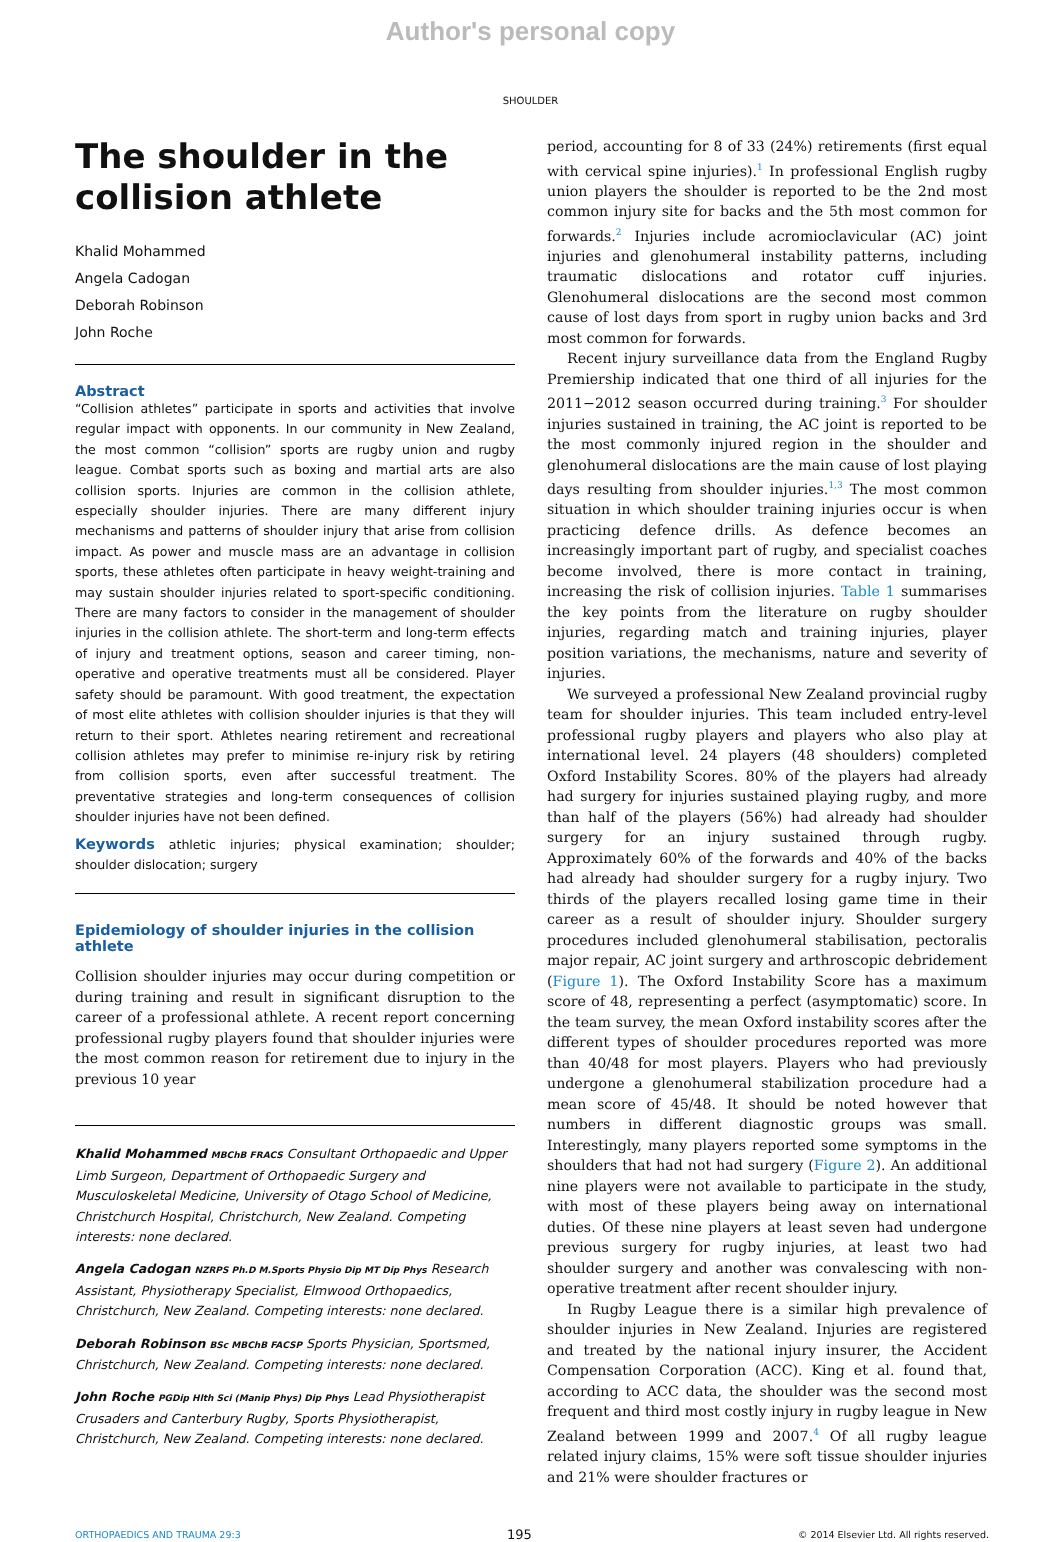Author's personal copy
SHOULDER
The shoulder in the collision athlete
Khalid Mohammed
Angela Cadogan
Deborah Robinson
John Roche
Abstract
“Collision athletes” participate in sports and activities that involve regular impact with opponents. In our community in New Zealand, the most common “collision” sports are rugby union and rugby league. Combat sports such as boxing and martial arts are also collision sports. Injuries are common in the collision athlete, especially shoulder injuries. There are many different injury mechanisms and patterns of shoulder injury that arise from collision impact. As power and muscle mass are an advantage in collision sports, these athletes often participate in heavy weight-training and may sustain shoulder injuries related to sport-specific conditioning. There are many factors to consider in the management of shoulder injuries in the collision athlete. The short-term and long-term effects of injury and treatment options, season and career timing, non-operative and operative treatments must all be considered. Player safety should be paramount. With good treatment, the expectation of most elite athletes with collision shoulder injuries is that they will return to their sport. Athletes nearing retirement and recreational collision athletes may prefer to minimise re-injury risk by retiring from collision sports, even after successful treatment. The preventative strategies and long-term consequences of collision shoulder injuries have not been defined.
Keywords athletic injuries; physical examination; shoulder; shoulder dislocation; surgery
Epidemiology of shoulder injuries in the collision athlete
Collision shoulder injuries may occur during competition or during training and result in significant disruption to the career of a professional athlete. A recent report concerning professional rugby players found that shoulder injuries were the most common reason for retirement due to injury in the previous 10 year
Khalid Mohammed MBChB FRACS Consultant Orthopaedic and Upper Limb Surgeon, Department of Orthopaedic Surgery and Musculoskeletal Medicine, University of Otago School of Medicine, Christchurch Hospital, Christchurch, New Zealand. Competing interests: none declared.
Angela Cadogan NZRPS Ph.D M.Sports Physio Dip MT Dip Phys Research Assistant, Physiotherapy Specialist, Elmwood Orthopaedics, Christchurch, New Zealand. Competing interests: none declared.
Deborah Robinson BSc MBChB FACSP Sports Physician, Sportsmed, Christchurch, New Zealand. Competing interests: none declared.
John Roche PGDip Hlth Sci (Manip Phys) Dip Phys Lead Physiotherapist Crusaders and Canterbury Rugby, Sports Physiotherapist, Christchurch, New Zealand. Competing interests: none declared.
period, accounting for 8 of 33 (24%) retirements (first equal with cervical spine injuries).<sup>1</sup> In professional English rugby union players the shoulder is reported to be the 2nd most common injury site for backs and the 5th most common for forwards.<sup>2</sup> Injuries include acromioclavicular (AC) joint injuries and glenohumeral instability patterns, including traumatic dislocations and rotator cuff injuries. Glenohumeral dislocations are the second most common cause of lost days from sport in rugby union backs and 3rd most common for forwards.
Recent injury surveillance data from the England Rugby Premiership indicated that one third of all injuries for the 2011−2012 season occurred during training.<sup>3</sup> For shoulder injuries sustained in training, the AC joint is reported to be the most commonly injured region in the shoulder and glenohumeral dislocations are the main cause of lost playing days resulting from shoulder injuries.<sup>1,3</sup> The most common situation in which shoulder training injuries occur is when practicing defence drills. As defence becomes an increasingly important part of rugby, and specialist coaches become involved, there is more contact in training, increasing the risk of collision injuries. Table 1 summarises the key points from the literature on rugby shoulder injuries, regarding match and training injuries, player position variations, the mechanisms, nature and severity of injuries.
We surveyed a professional New Zealand provincial rugby team for shoulder injuries. This team included entry-level professional rugby players and players who also play at international level. 24 players (48 shoulders) completed Oxford Instability Scores. 80% of the players had already had surgery for injuries sustained playing rugby, and more than half of the players (56%) had already had shoulder surgery for an injury sustained through rugby. Approximately 60% of the forwards and 40% of the backs had already had shoulder surgery for a rugby injury. Two thirds of the players recalled losing game time in their career as a result of shoulder injury. Shoulder surgery procedures included glenohumeral stabilisation, pectoralis major repair, AC joint surgery and arthroscopic debridement (Figure 1). The Oxford Instability Score has a maximum score of 48, representing a perfect (asymptomatic) score. In the team survey, the mean Oxford instability scores after the different types of shoulder procedures reported was more than 40/48 for most players. Players who had previously undergone a glenohumeral stabilization procedure had a mean score of 45/48. It should be noted however that numbers in different diagnostic groups was small. Interestingly, many players reported some symptoms in the shoulders that had not had surgery (Figure 2). An additional nine players were not available to participate in the study, with most of these players being away on international duties. Of these nine players at least seven had undergone previous surgery for rugby injuries, at least two had shoulder surgery and another was convalescing with non-operative treatment after recent shoulder injury.
In Rugby League there is a similar high prevalence of shoulder injuries in New Zealand. Injuries are registered and treated by the national injury insurer, the Accident Compensation Corporation (ACC). King et al. found that, according to ACC data, the shoulder was the second most frequent and third most costly injury in rugby league in New Zealand between 1999 and 2007.<sup>4</sup> Of all rugby league related injury claims, 15% were soft tissue shoulder injuries and 21% were shoulder fractures or
ORTHOPAEDICS AND TRAUMA 29:3 195 © 2014 Elsevier Ltd. All rights reserved.